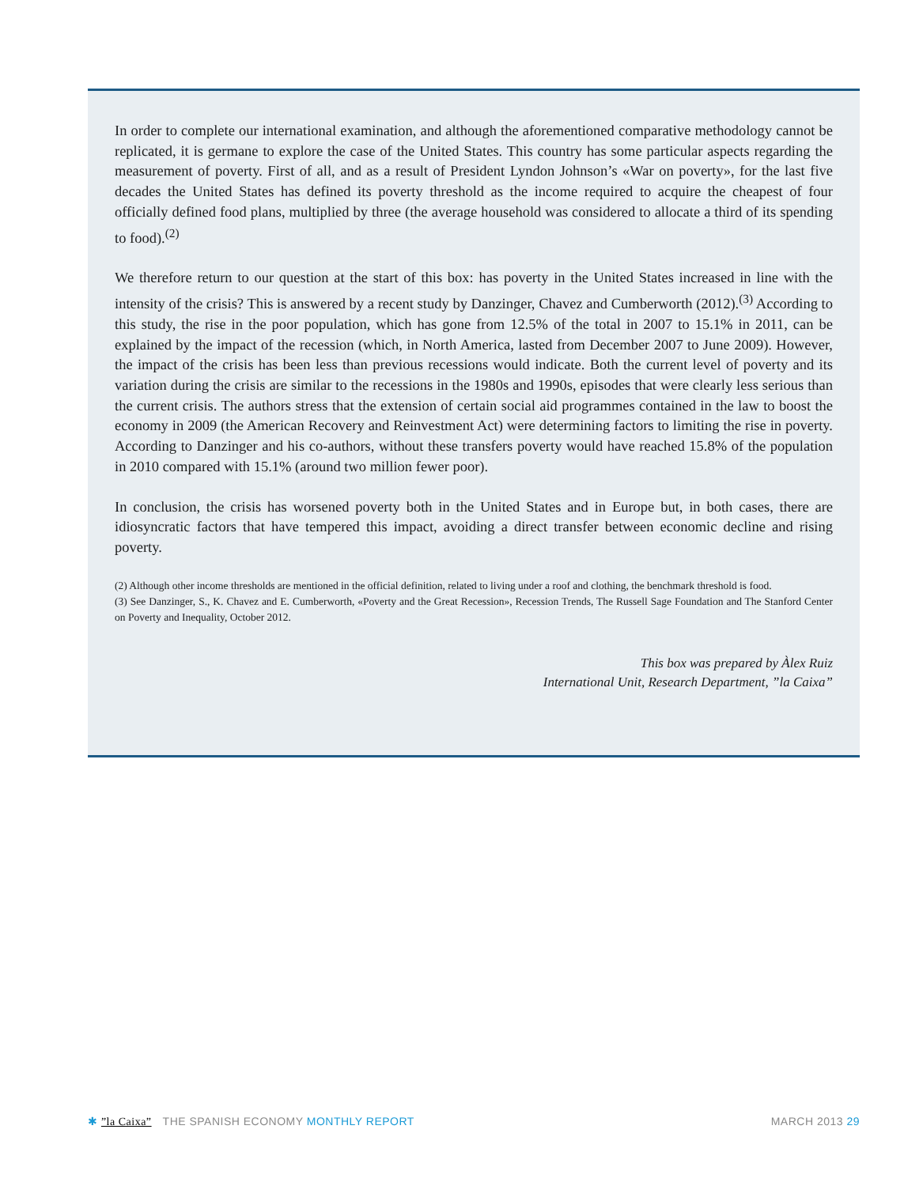In order to complete our international examination, and although the aforementioned comparative methodology cannot be replicated, it is germane to explore the case of the United States. This country has some particular aspects regarding the measurement of poverty. First of all, and as a result of President Lyndon Johnson’s «War on poverty», for the last five decades the United States has defined its poverty threshold as the income required to acquire the cheapest of four officially defined food plans, multiplied by three (the average household was considered to allocate a third of its spending to food).<sup>(2)</sup>
We therefore return to our question at the start of this box: has poverty in the United States increased in line with the intensity of the crisis? This is answered by a recent study by Danzinger, Chavez and Cumberworth (2012).<sup>(3)</sup> According to this study, the rise in the poor population, which has gone from 12.5% of the total in 2007 to 15.1% in 2011, can be explained by the impact of the recession (which, in North America, lasted from December 2007 to June 2009). However, the impact of the crisis has been less than previous recessions would indicate. Both the current level of poverty and its variation during the crisis are similar to the recessions in the 1980s and 1990s, episodes that were clearly less serious than the current crisis. The authors stress that the extension of certain social aid programmes contained in the law to boost the economy in 2009 (the American Recovery and Reinvestment Act) were determining factors to limiting the rise in poverty. According to Danzinger and his co-authors, without these transfers poverty would have reached 15.8% of the population in 2010 compared with 15.1% (around two million fewer poor).
In conclusion, the crisis has worsened poverty both in the United States and in Europe but, in both cases, there are idiosyncratic factors that have tempered this impact, avoiding a direct transfer between economic decline and rising poverty.
(2) Although other income thresholds are mentioned in the official definition, related to living under a roof and clothing, the benchmark threshold is food.
(3) See Danzinger, S., K. Chavez and E. Cumberworth, «Poverty and the Great Recession», Recession Trends, The Russell Sage Foundation and The Stanford Center on Poverty and Inequality, October 2012.
This box was prepared by Àlex Ruiz
International Unit, Research Department, ”la Caixa”
✱ ”la Caixa” THE SPANISH ECONOMY MONTHLY REPORT
MARCH 2013 29